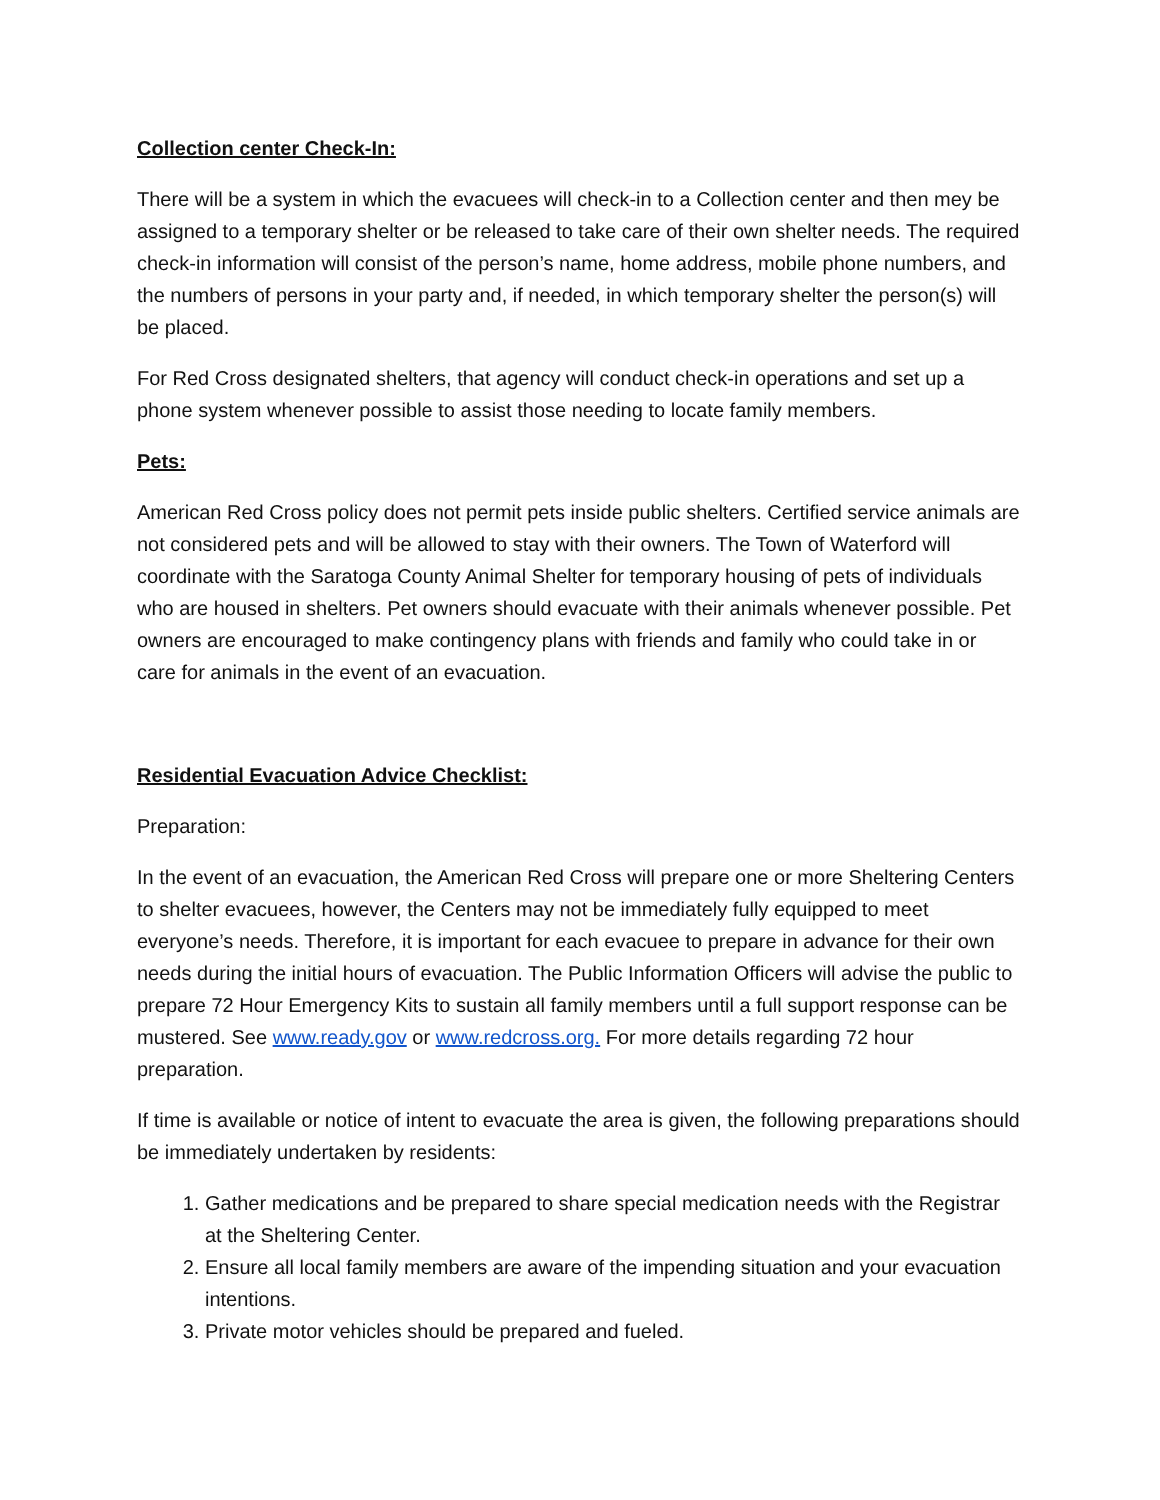Collection center Check-In:
There will be a system in which the evacuees will check-in to a Collection center and then mey be assigned to a temporary shelter or be released to take care of their own shelter needs. The required check-in information will consist of the person’s name, home address, mobile phone numbers, and the numbers of persons in your party and, if needed, in which temporary shelter the person(s) will be placed.
For Red Cross designated shelters, that agency will conduct check-in operations and set up a phone system whenever possible to assist those needing to locate family members.
Pets:
American Red Cross policy does not permit pets inside public shelters. Certified service animals are not considered pets and will be allowed to stay with their owners. The Town of Waterford will coordinate with the Saratoga County Animal Shelter for temporary housing of pets of individuals who are housed in shelters. Pet owners should evacuate with their animals whenever possible. Pet owners are encouraged to make contingency plans with friends and family who could take in or care for animals in the event of an evacuation.
Residential Evacuation Advice Checklist:
Preparation:
In the event of an evacuation, the American Red Cross will prepare one or more Sheltering Centers to shelter evacuees, however, the Centers may not be immediately fully equipped to meet everyone’s needs. Therefore, it is important for each evacuee to prepare in advance for their own needs during the initial hours of evacuation. The Public Information Officers will advise the public to prepare 72 Hour Emergency Kits to sustain all family members until a full support response can be mustered. See www.ready.gov or www.redcross.org. For more details regarding 72 hour preparation.
If time is available or notice of intent to evacuate the area is given, the following preparations should be immediately undertaken by residents:
1. Gather medications and be prepared to share special medication needs with the Registrar at the Sheltering Center.
2. Ensure all local family members are aware of the impending situation and your evacuation intentions.
3. Private motor vehicles should be prepared and fueled.